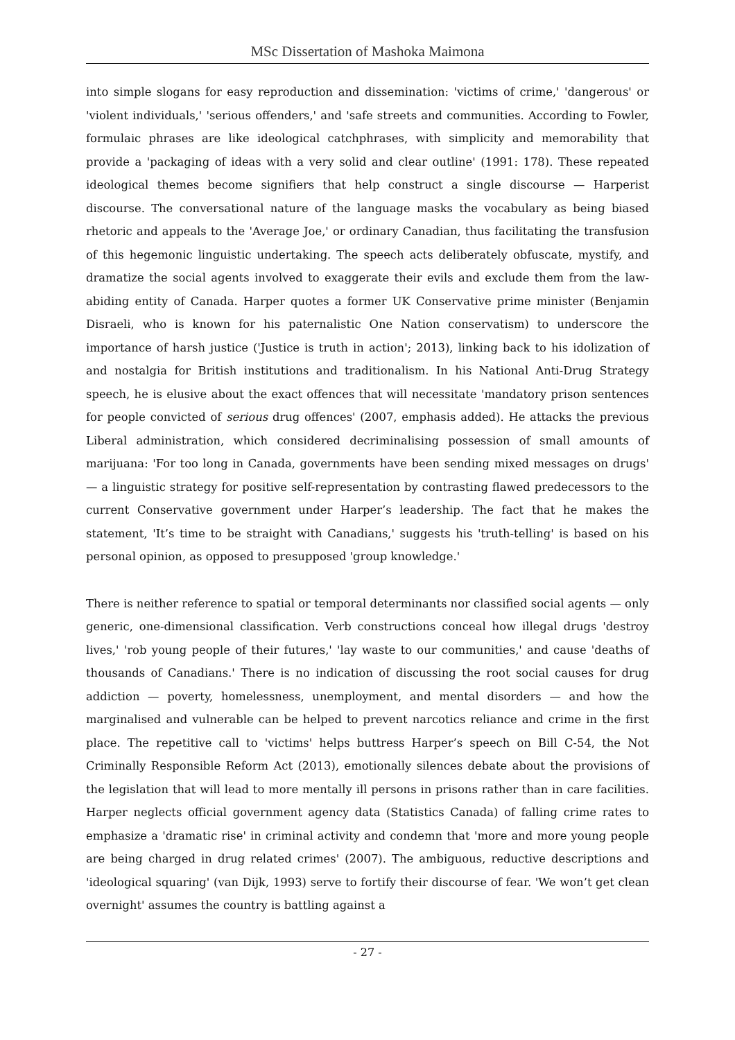MSc Dissertation of Mashoka Maimona
into simple slogans for easy reproduction and dissemination: 'victims of crime,' 'dangerous' or 'violent individuals,' 'serious offenders,' and 'safe streets and communities. According to Fowler, formulaic phrases are like ideological catchphrases, with simplicity and memorability that provide a 'packaging of ideas with a very solid and clear outline' (1991: 178). These repeated ideological themes become signifiers that help construct a single discourse — Harperist discourse. The conversational nature of the language masks the vocabulary as being biased rhetoric and appeals to the 'Average Joe,' or ordinary Canadian, thus facilitating the transfusion of this hegemonic linguistic undertaking. The speech acts deliberately obfuscate, mystify, and dramatize the social agents involved to exaggerate their evils and exclude them from the law-abiding entity of Canada. Harper quotes a former UK Conservative prime minister (Benjamin Disraeli, who is known for his paternalistic One Nation conservatism) to underscore the importance of harsh justice ('Justice is truth in action'; 2013), linking back to his idolization of and nostalgia for British institutions and traditionalism. In his National Anti-Drug Strategy speech, he is elusive about the exact offences that will necessitate 'mandatory prison sentences for people convicted of serious drug offences' (2007, emphasis added). He attacks the previous Liberal administration, which considered decriminalising possession of small amounts of marijuana: 'For too long in Canada, governments have been sending mixed messages on drugs' — a linguistic strategy for positive self-representation by contrasting flawed predecessors to the current Conservative government under Harper’s leadership. The fact that he makes the statement, 'It’s time to be straight with Canadians,' suggests his 'truth-telling' is based on his personal opinion, as opposed to presupposed 'group knowledge.'
There is neither reference to spatial or temporal determinants nor classified social agents — only generic, one-dimensional classification. Verb constructions conceal how illegal drugs 'destroy lives,' 'rob young people of their futures,' 'lay waste to our communities,' and cause 'deaths of thousands of Canadians.' There is no indication of discussing the root social causes for drug addiction — poverty, homelessness, unemployment, and mental disorders — and how the marginalised and vulnerable can be helped to prevent narcotics reliance and crime in the first place. The repetitive call to 'victims' helps buttress Harper’s speech on Bill C-54, the Not Criminally Responsible Reform Act (2013), emotionally silences debate about the provisions of the legislation that will lead to more mentally ill persons in prisons rather than in care facilities. Harper neglects official government agency data (Statistics Canada) of falling crime rates to emphasize a 'dramatic rise' in criminal activity and condemn that 'more and more young people are being charged in drug related crimes' (2007). The ambiguous, reductive descriptions and 'ideological squaring' (van Dijk, 1993) serve to fortify their discourse of fear. 'We won’t get clean overnight' assumes the country is battling against a
- 27 -